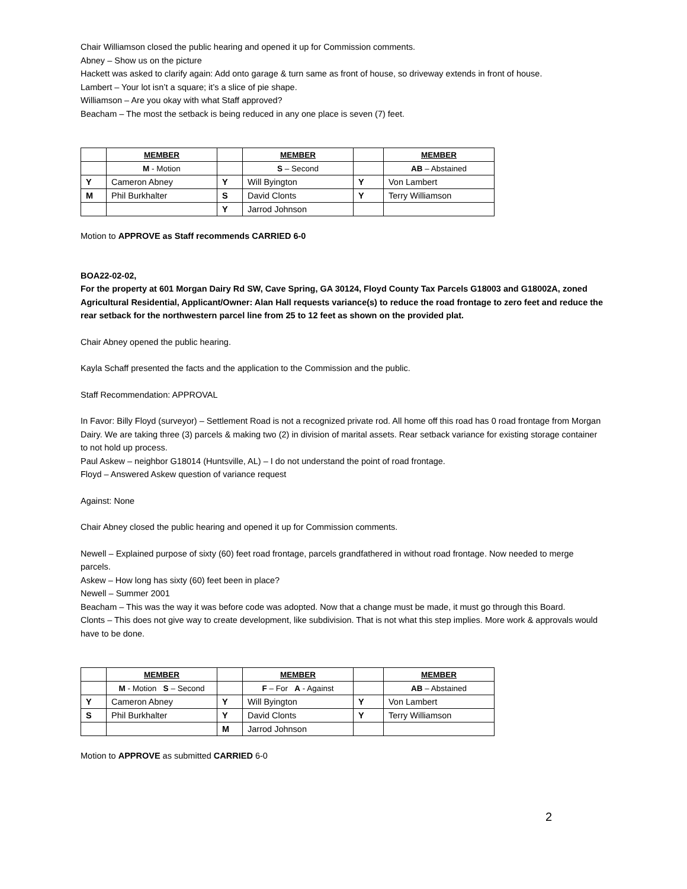Chair Williamson closed the public hearing and opened it up for Commission comments.
Abney – Show us on the picture
Hackett was asked to clarify again: Add onto garage & turn same as front of house, so driveway extends in front of house.
Lambert – Your lot isn’t a square; it’s a slice of pie shape.
Williamson – Are you okay with what Staff approved?
Beacham – The most the setback is being reduced in any one place is seven (7) feet.
| | MEMBER | | MEMBER | | MEMBER |
| | M - Motion | | S – Second | | AB – Abstained |
| Y | Cameron Abney | Y | Will Byington | Y | Von Lambert |
| M | Phil Burkhalter | S | David Clonts | Y | Terry Williamson |
| | | Y | Jarrod Johnson | | |
Motion to APPROVE as Staff recommends CARRIED 6-0
BOA22-02-02,
For the property at 601 Morgan Dairy Rd SW, Cave Spring, GA 30124, Floyd County Tax Parcels G18003 and G18002A, zoned Agricultural Residential, Applicant/Owner: Alan Hall requests variance(s) to reduce the road frontage to zero feet and reduce the rear setback for the northwestern parcel line from 25 to 12 feet as shown on the provided plat.
Chair Abney opened the public hearing.
Kayla Schaff presented the facts and the application to the Commission and the public.
Staff Recommendation: APPROVAL
In Favor: Billy Floyd (surveyor) – Settlement Road is not a recognized private rod. All home off this road has 0 road frontage from Morgan Dairy. We are taking three (3) parcels & making two (2) in division of marital assets. Rear setback variance for existing storage container to not hold up process.
Paul Askew – neighbor G18014 (Huntsville, AL) – I do not understand the point of road frontage.
Floyd – Answered Askew question of variance request
Against: None
Chair Abney closed the public hearing and opened it up for Commission comments.
Newell – Explained purpose of sixty (60) feet road frontage, parcels grandfathered in without road frontage. Now needed to merge parcels.
Askew – How long has sixty (60) feet been in place?
Newell – Summer 2001
Beacham – This was the way it was before code was adopted. Now that a change must be made, it must go through this Board.
Clonts – This does not give way to create development, like subdivision. That is not what this step implies. More work & approvals would have to be done.
| | MEMBER | | MEMBER | | MEMBER |
| | M - Motion S – Second | | F – For A - Against | | AB – Abstained |
| Y | Cameron Abney | Y | Will Byington | Y | Von Lambert |
| S | Phil Burkhalter | Y | David Clonts | Y | Terry Williamson |
| | | M | Jarrod Johnson | | |
Motion to APPROVE as submitted CARRIED 6-0
2